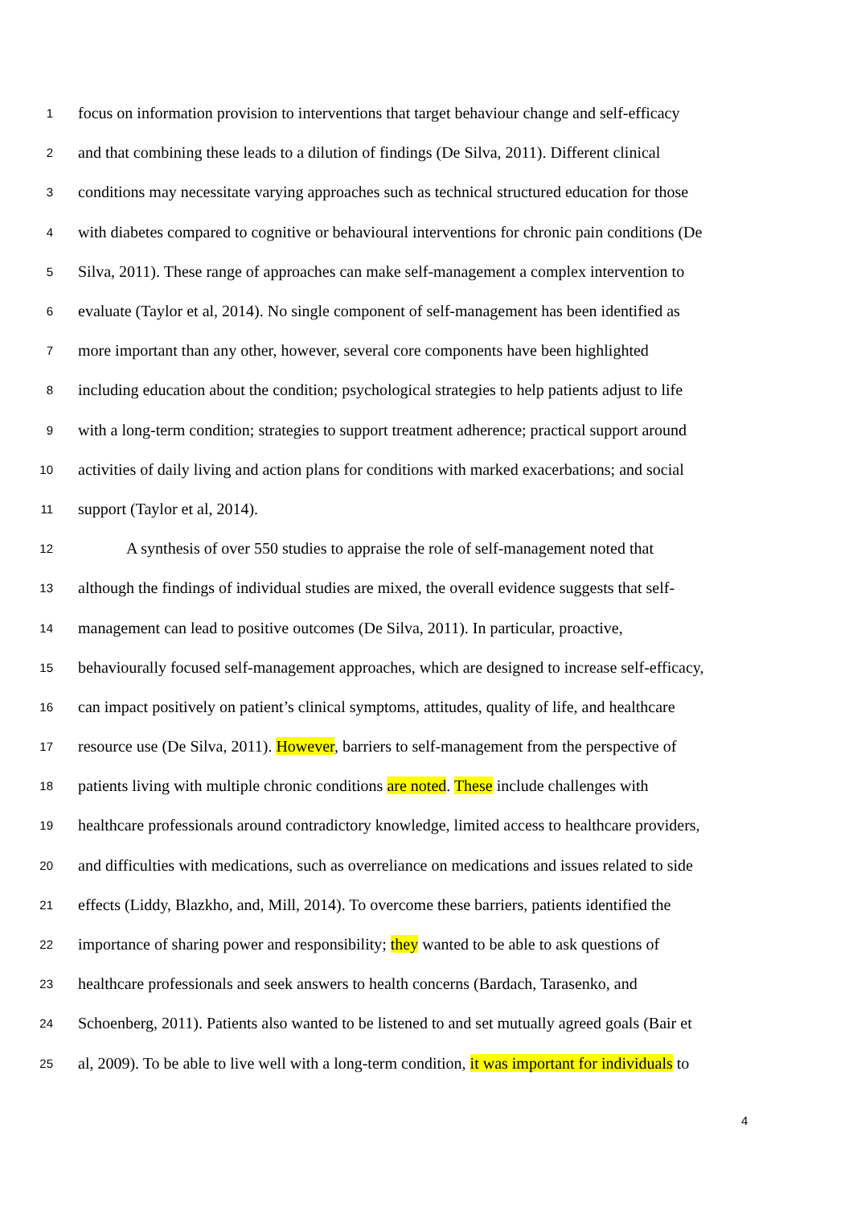1 focus on information provision to interventions that target behaviour change and self-efficacy
2 and that combining these leads to a dilution of findings (De Silva, 2011). Different clinical
3 conditions may necessitate varying approaches such as technical structured education for those
4 with diabetes compared to cognitive or behavioural interventions for chronic pain conditions (De
5 Silva, 2011). These range of approaches can make self-management a complex intervention to
6 evaluate (Taylor et al, 2014). No single component of self-management has been identified as
7 more important than any other, however, several core components have been highlighted
8 including education about the condition; psychological strategies to help patients adjust to life
9 with a long-term condition; strategies to support treatment adherence; practical support around
10 activities of daily living and action plans for conditions with marked exacerbations; and social
11 support (Taylor et al, 2014).
12 A synthesis of over 550 studies to appraise the role of self-management noted that
13 although the findings of individual studies are mixed, the overall evidence suggests that self-
14 management can lead to positive outcomes (De Silva, 2011). In particular, proactive,
15 behaviourally focused self-management approaches, which are designed to increase self-efficacy,
16 can impact positively on patient’s clinical symptoms, attitudes, quality of life, and healthcare
17 resource use (De Silva, 2011). However, barriers to self-management from the perspective of
18 patients living with multiple chronic conditions are noted. These include challenges with
19 healthcare professionals around contradictory knowledge, limited access to healthcare providers,
20 and difficulties with medications, such as overreliance on medications and issues related to side
21 effects (Liddy, Blazkho, and, Mill, 2014). To overcome these barriers, patients identified the
22 importance of sharing power and responsibility; they wanted to be able to ask questions of
23 healthcare professionals and seek answers to health concerns (Bardach, Tarasenko, and
24 Schoenberg, 2011). Patients also wanted to be listened to and set mutually agreed goals (Bair et
25 al, 2009). To be able to live well with a long-term condition, it was important for individuals to
4